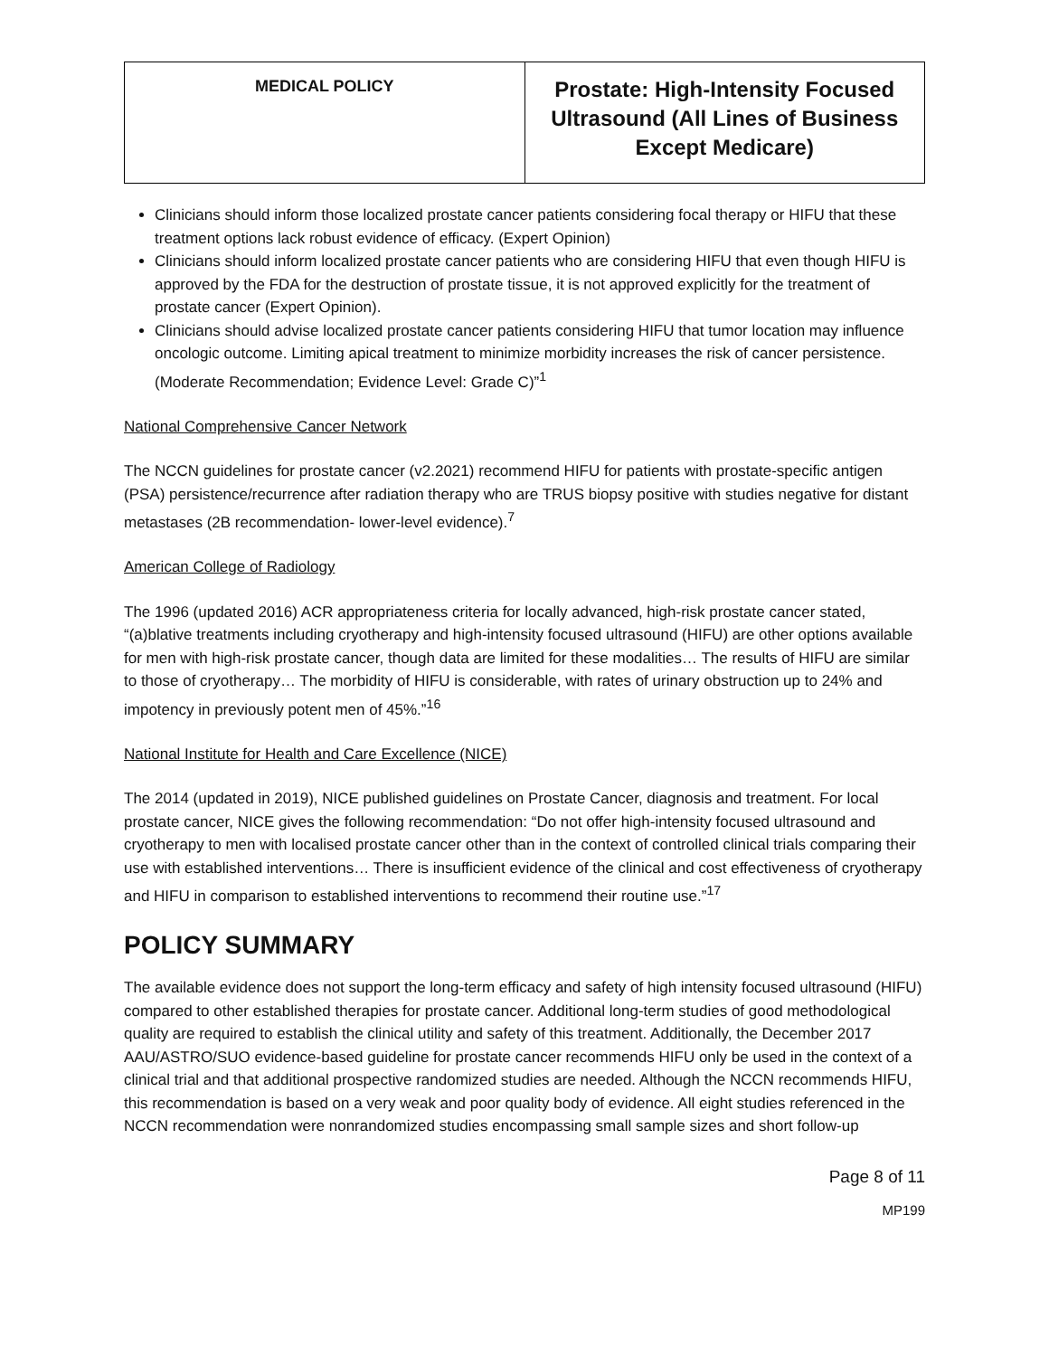| MEDICAL POLICY | Prostate: High-Intensity Focused Ultrasound (All Lines of Business Except Medicare) |
Clinicians should inform those localized prostate cancer patients considering focal therapy or HIFU that these treatment options lack robust evidence of efficacy. (Expert Opinion)
Clinicians should inform localized prostate cancer patients who are considering HIFU that even though HIFU is approved by the FDA for the destruction of prostate tissue, it is not approved explicitly for the treatment of prostate cancer (Expert Opinion).
Clinicians should advise localized prostate cancer patients considering HIFU that tumor location may influence oncologic outcome. Limiting apical treatment to minimize morbidity increases the risk of cancer persistence. (Moderate Recommendation; Evidence Level: Grade C)”<sup>1</sup>
National Comprehensive Cancer Network
The NCCN guidelines for prostate cancer (v2.2021) recommend HIFU for patients with prostate-specific antigen (PSA) persistence/recurrence after radiation therapy who are TRUS biopsy positive with studies negative for distant metastases (2B recommendation- lower-level evidence).<sup>7</sup>
American College of Radiology
The 1996 (updated 2016) ACR appropriateness criteria for locally advanced, high-risk prostate cancer stated, “(a)blative treatments including cryotherapy and high-intensity focused ultrasound (HIFU) are other options available for men with high-risk prostate cancer, though data are limited for these modalities… The results of HIFU are similar to those of cryotherapy… The morbidity of HIFU is considerable, with rates of urinary obstruction up to 24% and impotency in previously potent men of 45%.”<sup>16</sup>
National Institute for Health and Care Excellence (NICE)
The 2014 (updated in 2019), NICE published guidelines on Prostate Cancer, diagnosis and treatment. For local prostate cancer, NICE gives the following recommendation: “Do not offer high-intensity focused ultrasound and cryotherapy to men with localised prostate cancer other than in the context of controlled clinical trials comparing their use with established interventions… There is insufficient evidence of the clinical and cost effectiveness of cryotherapy and HIFU in comparison to established interventions to recommend their routine use.”<sup>17</sup>
POLICY SUMMARY
The available evidence does not support the long-term efficacy and safety of high intensity focused ultrasound (HIFU) compared to other established therapies for prostate cancer. Additional long-term studies of good methodological quality are required to establish the clinical utility and safety of this treatment. Additionally, the December 2017 AAU/ASTRO/SUO evidence-based guideline for prostate cancer recommends HIFU only be used in the context of a clinical trial and that additional prospective randomized studies are needed. Although the NCCN recommends HIFU, this recommendation is based on a very weak and poor quality body of evidence. All eight studies referenced in the NCCN recommendation were nonrandomized studies encompassing small sample sizes and short follow-up
Page 8 of 11
MP199